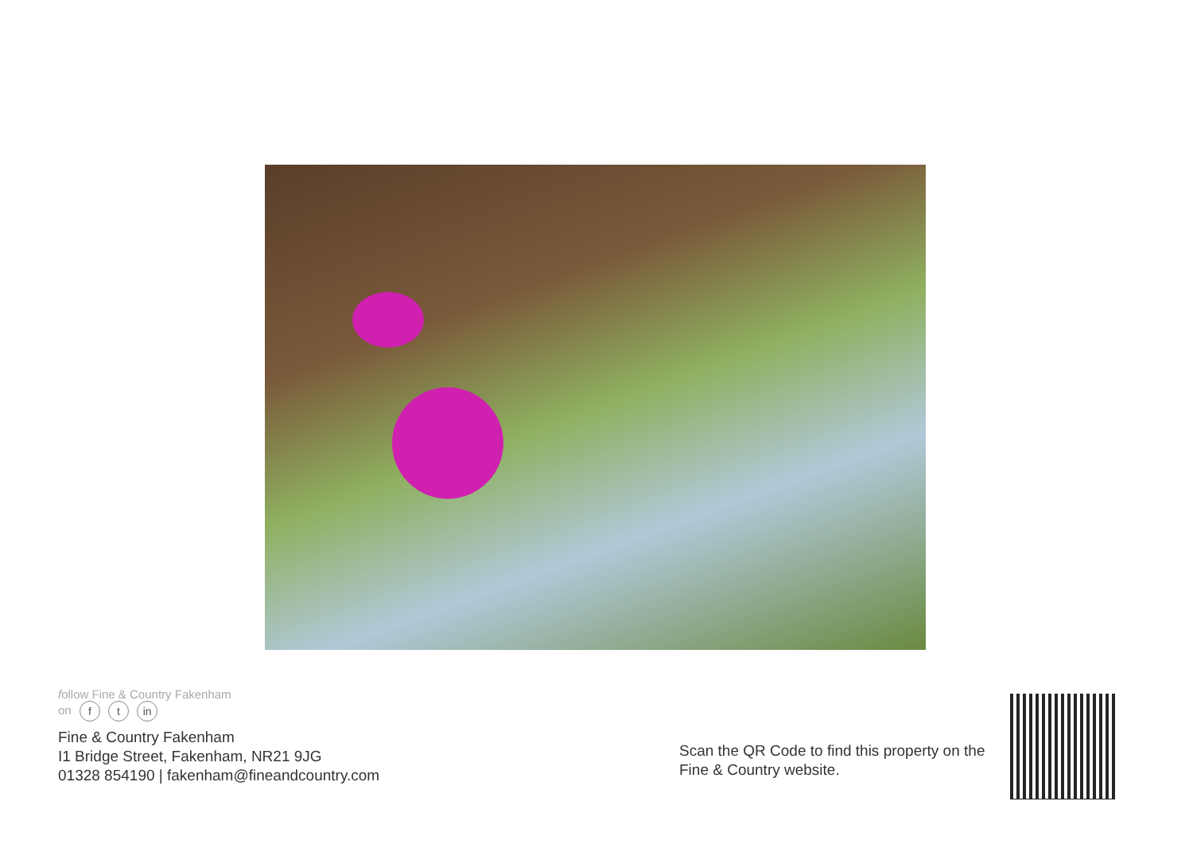follow Fine & Country Fakenham
on f t in
Fine & Country Fakenham
I1 Bridge Street, Fakenham, NR21 9JG
01328 854190 | fakenham@fineandcountry.com
Scan the QR Code to find this property on the
Fine & Country website.